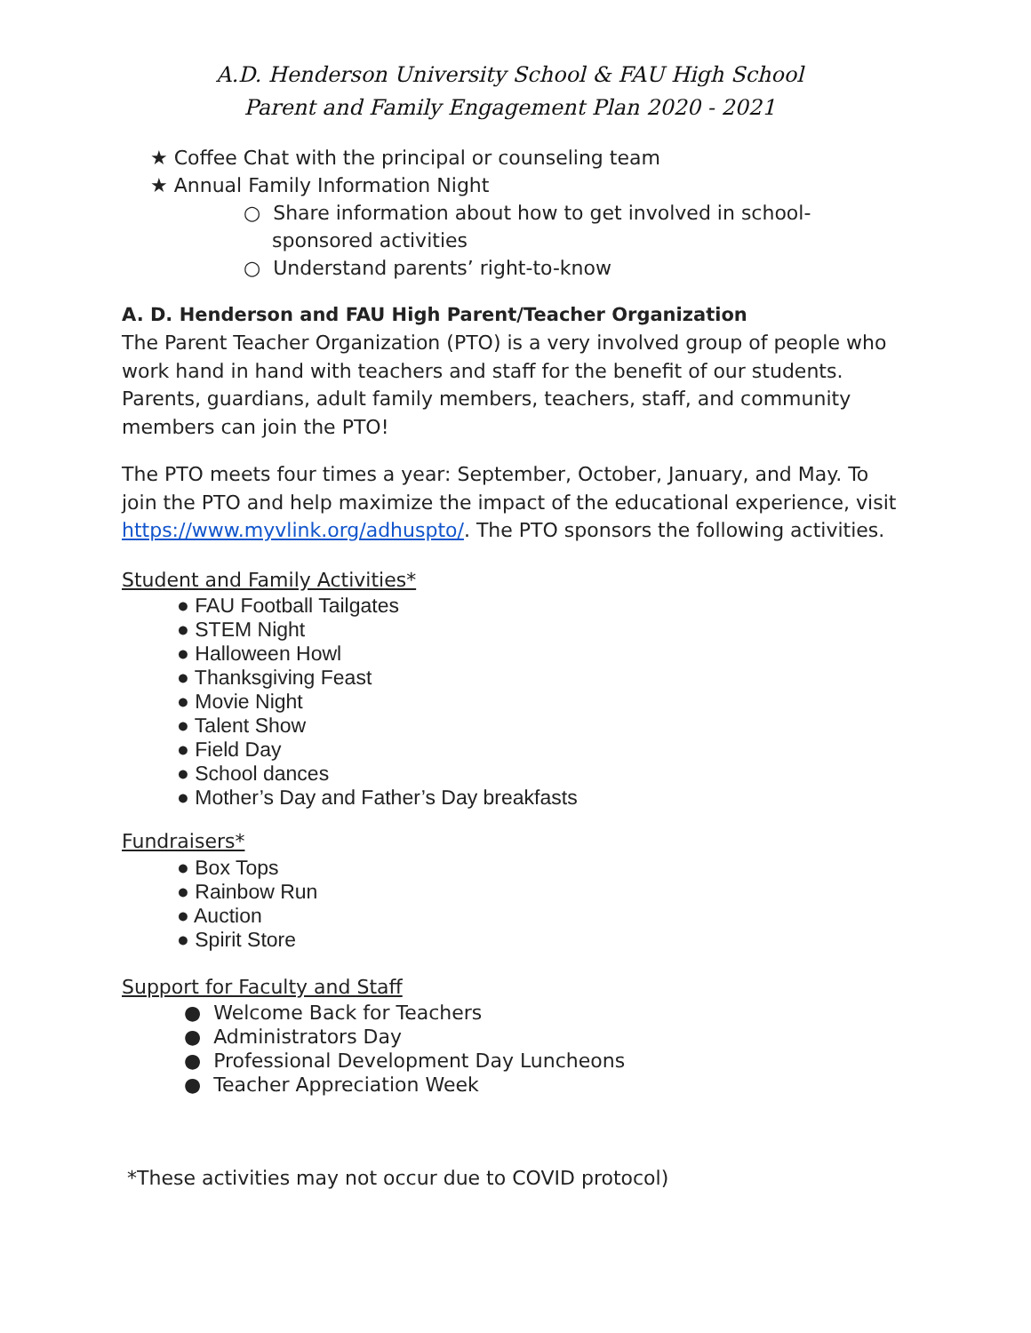A.D. Henderson University School & FAU High School
Parent and Family Engagement Plan 2020 - 2021
★ Coffee Chat with the principal or counseling team
★ Annual Family Information Night
○ Share information about how to get involved in school-sponsored activities
○ Understand parents’ right-to-know
A. D. Henderson and FAU High Parent/Teacher Organization
The Parent Teacher Organization (PTO) is a very involved group of people who work hand in hand with teachers and staff for the benefit of our students. Parents, guardians, adult family members, teachers, staff, and community members can join the PTO!
The PTO meets four times a year: September, October, January, and May. To join the PTO and help maximize the impact of the educational experience, visit https://www.myvlink.org/adhuspto/. The PTO sponsors the following activities.
Student and Family Activities*
● FAU Football Tailgates
● STEM Night
● Halloween Howl
● Thanksgiving Feast
● Movie Night
● Talent Show
● Field Day
● School dances
● Mother’s Day and Father’s Day breakfasts
Fundraisers*
● Box Tops
● Rainbow Run
● Auction
● Spirit Store
Support for Faculty and Staff
● Welcome Back for Teachers
● Administrators Day
● Professional Development Day Luncheons
● Teacher Appreciation Week
*These activities may not occur due to COVID protocol)